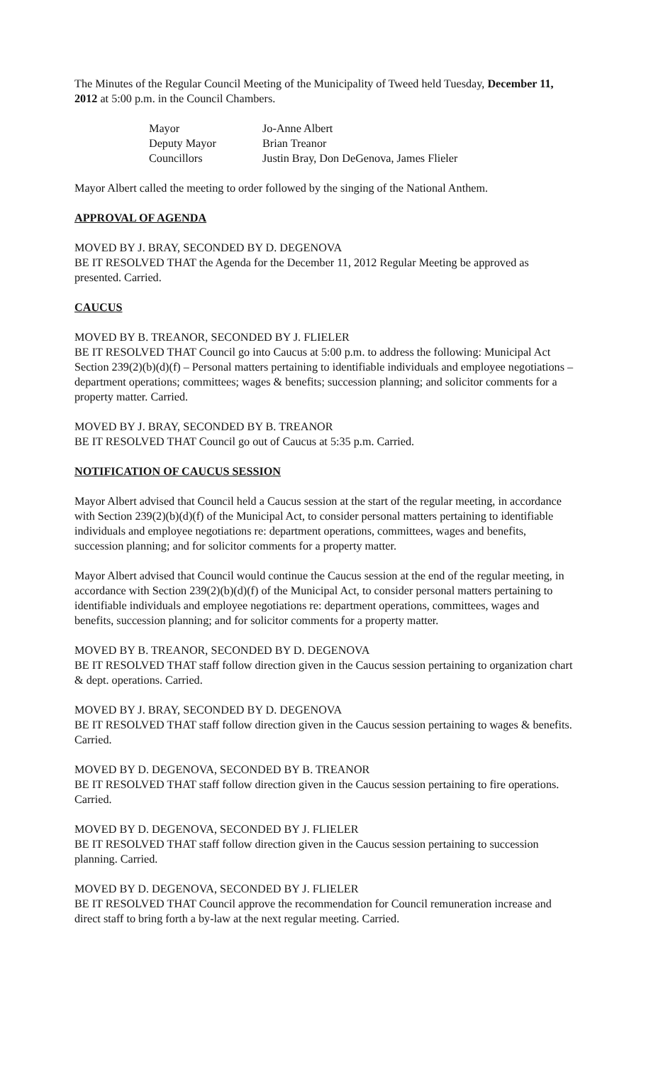The Minutes of the Regular Council Meeting of the Municipality of Tweed held Tuesday, December 11, 2012 at 5:00 p.m. in the Council Chambers.
| Mayor | Jo-Anne Albert |
| Deputy Mayor | Brian Treanor |
| Councillors | Justin Bray, Don DeGenova, James Flieler |
Mayor Albert called the meeting to order followed by the singing of the National Anthem.
APPROVAL OF AGENDA
MOVED BY J. BRAY, SECONDED BY D. DEGENOVA
BE IT RESOLVED THAT the Agenda for the December 11, 2012 Regular Meeting be approved as presented. Carried.
CAUCUS
MOVED BY B. TREANOR, SECONDED BY J. FLIELER
BE IT RESOLVED THAT Council go into Caucus at 5:00 p.m. to address the following: Municipal Act Section 239(2)(b)(d)(f) – Personal matters pertaining to identifiable individuals and employee negotiations – department operations; committees; wages & benefits; succession planning; and solicitor comments for a property matter. Carried.
MOVED BY J. BRAY, SECONDED BY B. TREANOR
BE IT RESOLVED THAT Council go out of Caucus at 5:35 p.m. Carried.
NOTIFICATION OF CAUCUS SESSION
Mayor Albert advised that Council held a Caucus session at the start of the regular meeting, in accordance with Section 239(2)(b)(d)(f) of the Municipal Act, to consider personal matters pertaining to identifiable individuals and employee negotiations re: department operations, committees, wages and benefits, succession planning; and for solicitor comments for a property matter.
Mayor Albert advised that Council would continue the Caucus session at the end of the regular meeting, in accordance with Section 239(2)(b)(d)(f) of the Municipal Act, to consider personal matters pertaining to identifiable individuals and employee negotiations re: department operations, committees, wages and benefits, succession planning; and for solicitor comments for a property matter.
MOVED BY B. TREANOR, SECONDED BY D. DEGENOVA
BE IT RESOLVED THAT staff follow direction given in the Caucus session pertaining to organization chart & dept. operations. Carried.
MOVED BY J. BRAY, SECONDED BY D. DEGENOVA
BE IT RESOLVED THAT staff follow direction given in the Caucus session pertaining to wages & benefits. Carried.
MOVED BY D. DEGENOVA, SECONDED BY B. TREANOR
BE IT RESOLVED THAT staff follow direction given in the Caucus session pertaining to fire operations. Carried.
MOVED BY D. DEGENOVA, SECONDED BY J. FLIELER
BE IT RESOLVED THAT staff follow direction given in the Caucus session pertaining to succession planning. Carried.
MOVED BY D. DEGENOVA, SECONDED BY J. FLIELER
BE IT RESOLVED THAT Council approve the recommendation for Council remuneration increase and direct staff to bring forth a by-law at the next regular meeting. Carried.